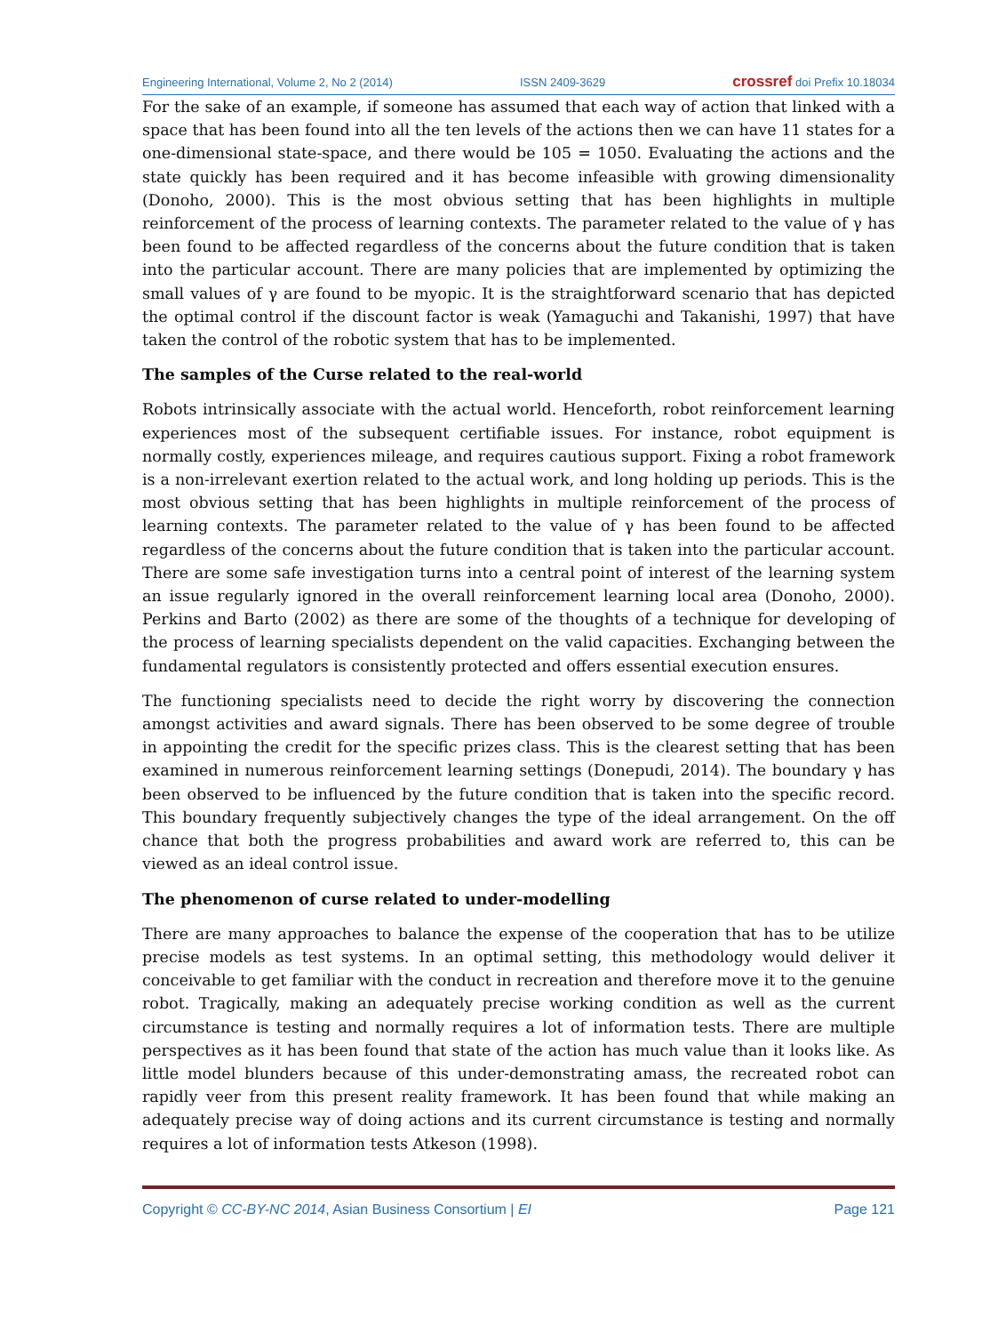Engineering International, Volume 2, No 2 (2014) ISSN 2409-3629 crossref doi Prefix 10.18034
For the sake of an example, if someone has assumed that each way of action that linked with a space that has been found into all the ten levels of the actions then we can have 11 states for a one-dimensional state-space, and there would be 105 = 1050. Evaluating the actions and the state quickly has been required and it has become infeasible with growing dimensionality (Donoho, 2000). This is the most obvious setting that has been highlights in multiple reinforcement of the process of learning contexts. The parameter related to the value of γ has been found to be affected regardless of the concerns about the future condition that is taken into the particular account. There are many policies that are implemented by optimizing the small values of γ are found to be myopic. It is the straightforward scenario that has depicted the optimal control if the discount factor is weak (Yamaguchi and Takanishi, 1997) that have taken the control of the robotic system that has to be implemented.
The samples of the Curse related to the real-world
Robots intrinsically associate with the actual world. Henceforth, robot reinforcement learning experiences most of the subsequent certifiable issues. For instance, robot equipment is normally costly, experiences mileage, and requires cautious support. Fixing a robot framework is a non-irrelevant exertion related to the actual work, and long holding up periods. This is the most obvious setting that has been highlights in multiple reinforcement of the process of learning contexts. The parameter related to the value of γ has been found to be affected regardless of the concerns about the future condition that is taken into the particular account. There are some safe investigation turns into a central point of interest of the learning system an issue regularly ignored in the overall reinforcement learning local area (Donoho, 2000). Perkins and Barto (2002) as there are some of the thoughts of a technique for developing of the process of learning specialists dependent on the valid capacities. Exchanging between the fundamental regulators is consistently protected and offers essential execution ensures.
The functioning specialists need to decide the right worry by discovering the connection amongst activities and award signals. There has been observed to be some degree of trouble in appointing the credit for the specific prizes class. This is the clearest setting that has been examined in numerous reinforcement learning settings (Donepudi, 2014). The boundary γ has been observed to be influenced by the future condition that is taken into the specific record. This boundary frequently subjectively changes the type of the ideal arrangement. On the off chance that both the progress probabilities and award work are referred to, this can be viewed as an ideal control issue.
The phenomenon of curse related to under-modelling
There are many approaches to balance the expense of the cooperation that has to be utilize precise models as test systems. In an optimal setting, this methodology would deliver it conceivable to get familiar with the conduct in recreation and therefore move it to the genuine robot. Tragically, making an adequately precise working condition as well as the current circumstance is testing and normally requires a lot of information tests. There are multiple perspectives as it has been found that state of the action has much value than it looks like. As little model blunders because of this under-demonstrating amass, the recreated robot can rapidly veer from this present reality framework. It has been found that while making an adequately precise way of doing actions and its current circumstance is testing and normally requires a lot of information tests Atkeson (1998).
Copyright © CC-BY-NC 2014, Asian Business Consortium | EI Page 121